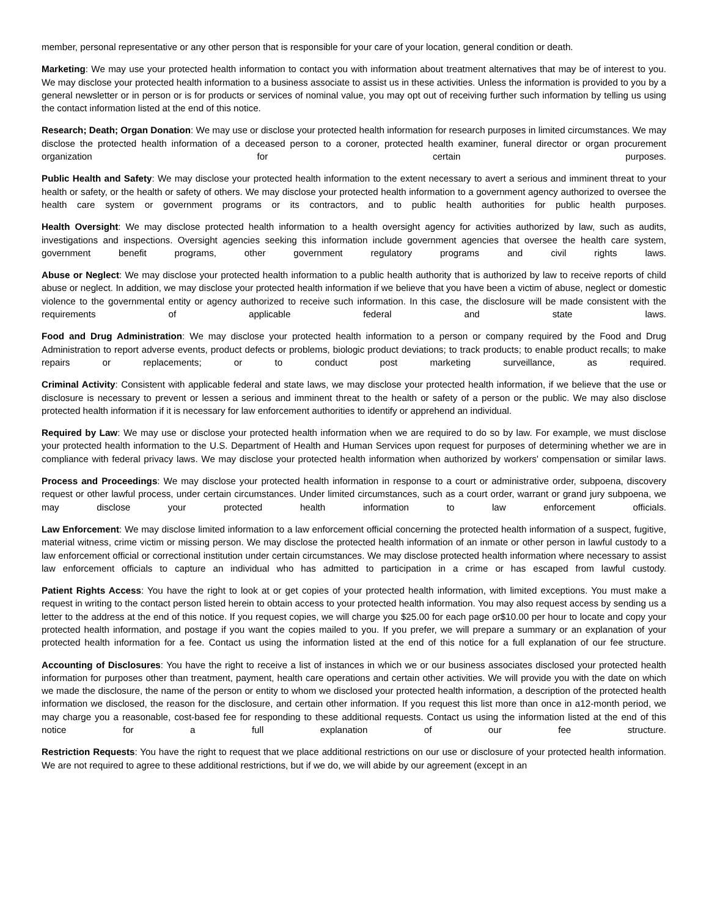member, personal representative or any other person that is responsible for your care of your location, general condition or death.
Marketing: We may use your protected health information to contact you with information about treatment alternatives that may be of interest to you. We may disclose your protected health information to a business associate to assist us in these activities. Unless the information is provided to you by a general newsletter or in person or is for products or services of nominal value, you may opt out of receiving further such information by telling us using the contact information listed at the end of this notice.
Research; Death; Organ Donation: We may use or disclose your protected health information for research purposes in limited circumstances. We may disclose the protected health information of a deceased person to a coroner, protected health examiner, funeral director or organ procurement organization for certain purposes.
Public Health and Safety: We may disclose your protected health information to the extent necessary to avert a serious and imminent threat to your health or safety, or the health or safety of others. We may disclose your protected health information to a government agency authorized to oversee the health care system or government programs or its contractors, and to public health authorities for public health purposes.
Health Oversight: We may disclose protected health information to a health oversight agency for activities authorized by law, such as audits, investigations and inspections. Oversight agencies seeking this information include government agencies that oversee the health care system, government benefit programs, other government regulatory programs and civil rights laws.
Abuse or Neglect: We may disclose your protected health information to a public health authority that is authorized by law to receive reports of child abuse or neglect. In addition, we may disclose your protected health information if we believe that you have been a victim of abuse, neglect or domestic violence to the governmental entity or agency authorized to receive such information. In this case, the disclosure will be made consistent with the requirements of applicable federal and state laws.
Food and Drug Administration: We may disclose your protected health information to a person or company required by the Food and Drug Administration to report adverse events, product defects or problems, biologic product deviations; to track products; to enable product recalls; to make repairs or replacements; or to conduct post marketing surveillance, as required.
Criminal Activity: Consistent with applicable federal and state laws, we may disclose your protected health information, if we believe that the use or disclosure is necessary to prevent or lessen a serious and imminent threat to the health or safety of a person or the public. We may also disclose protected health information if it is necessary for law enforcement authorities to identify or apprehend an individual.
Required by Law: We may use or disclose your protected health information when we are required to do so by law. For example, we must disclose your protected health information to the U.S. Department of Health and Human Services upon request for purposes of determining whether we are in compliance with federal privacy laws. We may disclose your protected health information when authorized by workers' compensation or similar laws.
Process and Proceedings: We may disclose your protected health information in response to a court or administrative order, subpoena, discovery request or other lawful process, under certain circumstances. Under limited circumstances, such as a court order, warrant or grand jury subpoena, we may disclose your protected health information to law enforcement officials.
Law Enforcement: We may disclose limited information to a law enforcement official concerning the protected health information of a suspect, fugitive, material witness, crime victim or missing person. We may disclose the protected health information of an inmate or other person in lawful custody to a law enforcement official or correctional institution under certain circumstances. We may disclose protected health information where necessary to assist law enforcement officials to capture an individual who has admitted to participation in a crime or has escaped from lawful custody.
Patient Rights Access: You have the right to look at or get copies of your protected health information, with limited exceptions. You must make a request in writing to the contact person listed herein to obtain access to your protected health information. You may also request access by sending us a letter to the address at the end of this notice. If you request copies, we will charge you $25.00 for each page or$10.00 per hour to locate and copy your protected health information, and postage if you want the copies mailed to you. If you prefer, we will prepare a summary or an explanation of your protected health information for a fee. Contact us using the information listed at the end of this notice for a full explanation of our fee structure.
Accounting of Disclosures: You have the right to receive a list of instances in which we or our business associates disclosed your protected health information for purposes other than treatment, payment, health care operations and certain other activities. We will provide you with the date on which we made the disclosure, the name of the person or entity to whom we disclosed your protected health information, a description of the protected health information we disclosed, the reason for the disclosure, and certain other information. If you request this list more than once in a12-month period, we may charge you a reasonable, cost-based fee for responding to these additional requests. Contact us using the information listed at the end of this notice for a full explanation of our fee structure.
Restriction Requests: You have the right to request that we place additional restrictions on our use or disclosure of your protected health information. We are not required to agree to these additional restrictions, but if we do, we will abide by our agreement (except in an